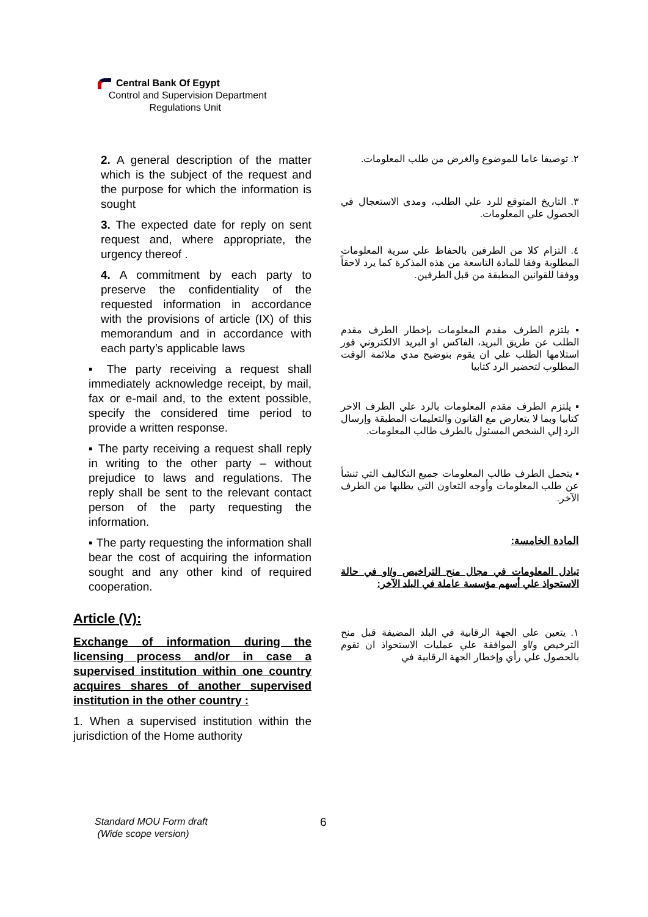Central Bank Of Egypt
Control and Supervision Department
Regulations Unit
2. A general description of the matter which is the subject of the request and the purpose for which the information is sought
3. The expected date for reply on sent request and, where appropriate, the urgency thereof .
4. A commitment by each party to preserve the confidentiality of the requested information in accordance with the provisions of article (IX) of this memorandum and in accordance with each party’s applicable laws
▪ The party receiving a request shall immediately acknowledge receipt, by mail, fax or e-mail and, to the extent possible, specify the considered time period to provide a written response.
▪ The party receiving a request shall reply in writing to the other party – without prejudice to laws and regulations. The reply shall be sent to the relevant contact person of the party requesting the information.
▪ The party requesting the information shall bear the cost of acquiring the information sought and any other kind of required cooperation.
Article (V):
Exchange of information during the licensing process and/or in case a supervised institution within one country acquires shares of another supervised institution in the other country :
1. When a supervised institution within the jurisdiction of the Home authority
٢. توصيفا عاما للموضوع والغرض من طلب المعلومات.
٣. التاريخ المتوقع للرد علي الطلب، ومدي الاستعجال في الحصول علي المعلومات.
٤. التزام كلا من الطرفين بالحفاظ علي سرية المعلومات المطلوبة وفقا للمادة التاسعة من هذه المذكرة كما يرد لاحقاً ووفقا للقوانين المطبقة من قبل الطرفين.
▪ يلتزم الطرف مقدم المعلومات بإخطار الطرف مقدم الطلب عن طريق البريد، الفاكس او البريد الالكتروني فور استلامها الطلب علي ان يقوم بتوضيح مدي ملائمة الوقت المطلوب لتحضير الرد كتابيا
▪ يلتزم الطرف مقدم المعلومات بالرد علي الطرف الاخر كتابيا وبما لا يتعارض مع القانون والتعليمات المطبقة وإرسال الرد إلي الشخص المسئول بالطرف طالب المعلومات.
▪ يتحمل الطرف طالب المعلومات جميع التكاليف التي تنشأ عن طلب المعلومات وأوجه التعاون التي يطلبها من الطرف الآخر.
المادة الخامسة:
تبادل المعلومات في مجال منح التراخيص و/او في حالة الاستحواذ علي أسهم مؤسسة عاملة في البلد الآخر:
١. يتعين علي الجهة الرقابية في البلد المضيفة قبل منح الترخيص و/او الموافقة علي عمليات الاستحواذ ان تقوم بالحصول علي رأي وإخطار الجهة الرقابية في
Standard MOU Form draft
(Wide scope version)
6